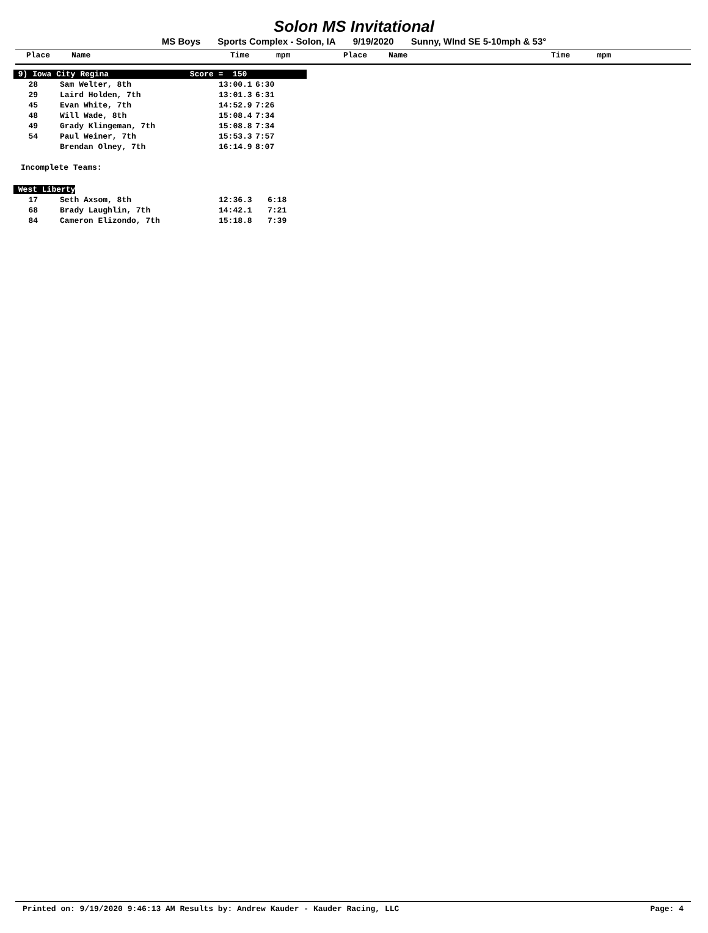Solon MS Invitational
MS Boys Sports Complex - Solon, IA 9/19/2020 Sunny, WInd SE 5-10mph & 53°
Place Name Time mpm Place Name Time mpm
| 9) Iowa City Regina Score = 150 | | | |
| 28 | Sam Welter, 8th | 13:00.1 | 6:30 |
| 29 | Laird Holden, 7th | 13:01.3 | 6:31 |
| 45 | Evan White, 7th | 14:52.9 | 7:26 |
| 48 | Will Wade, 8th | 15:08.4 | 7:34 |
| 49 | Grady Klingeman, 7th | 15:08.8 | 7:34 |
| 54 | Paul Weiner, 7th | 15:53.3 | 7:57 |
| | Brendan Olney, 7th | 16:14.9 | 8:07 |
Incomplete Teams:
| West Liberty | | | |
| 17 | Seth Axsom, 8th | 12:36.3 | 6:18 |
| 68 | Brady Laughlin, 7th | 14:42.1 | 7:21 |
| 84 | Cameron Elizondo, 7th | 15:18.8 | 7:39 |
Printed on: 9/19/2020 9:46:13 AM Results by: Andrew Kauder - Kauder Racing, LLC Page: 4